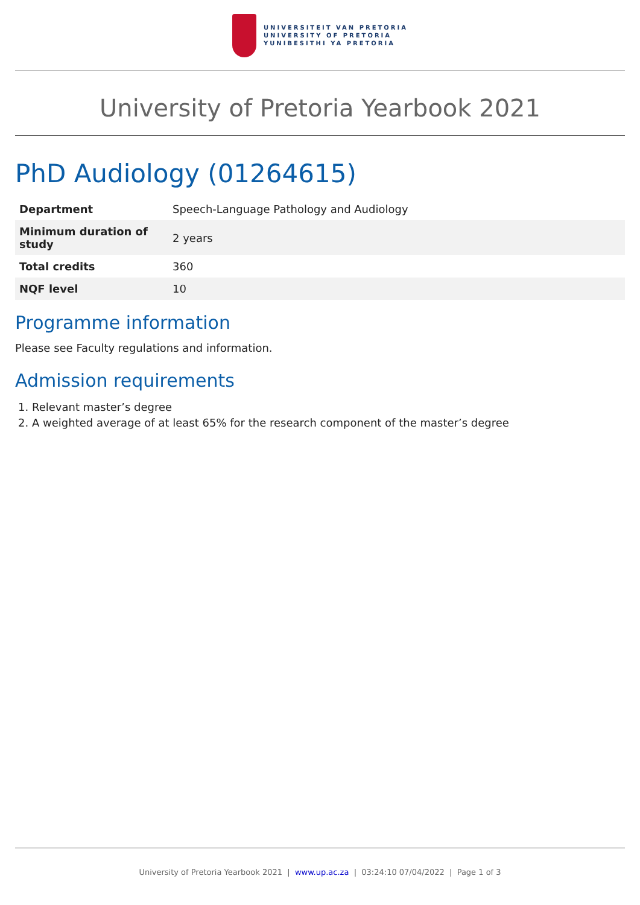UNIVERSITEIT VAN PRETORIA
UNIVERSITY OF PRETORIA
YUNIBESITHI YA PRETORIA
University of Pretoria Yearbook 2021
PhD Audiology (01264615)
| Department | Speech-Language Pathology and Audiology |
| Minimum duration of study | 2 years |
| Total credits | 360 |
| NQF level | 10 |
Programme information
Please see Faculty regulations and information.
Admission requirements
1. Relevant master’s degree
2. A weighted average of at least 65% for the research component of the master’s degree
University of Pretoria Yearbook 2021 | www.up.ac.za | 03:24:10 07/04/2022 | Page 1 of 3